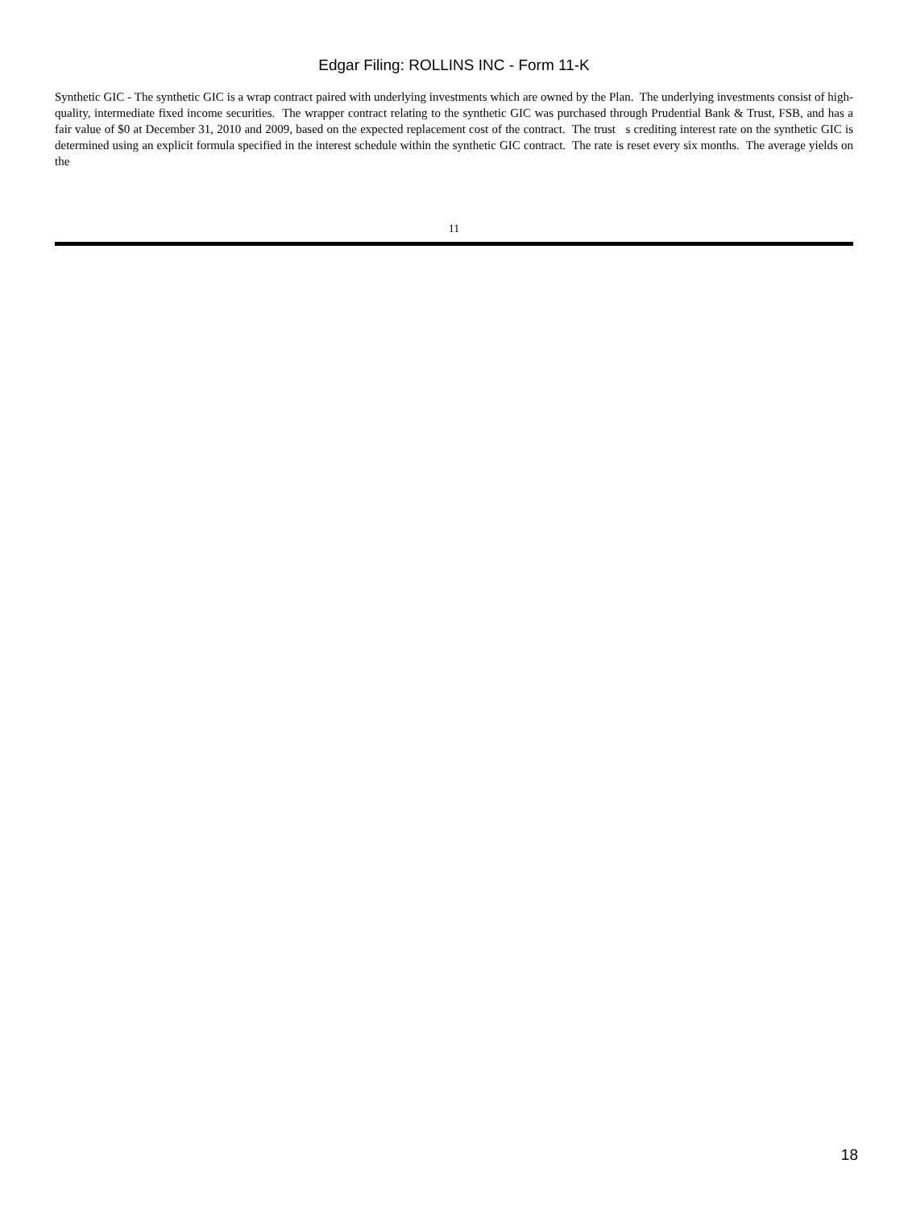Edgar Filing: ROLLINS INC - Form 11-K
Synthetic GIC - The synthetic GIC is a wrap contract paired with underlying investments which are owned by the Plan. The underlying investments consist of high-quality, intermediate fixed income securities. The wrapper contract relating to the synthetic GIC was purchased through Prudential Bank & Trust, FSB, and has a fair value of $0 at December 31, 2010 and 2009, based on the expected replacement cost of the contract. The trust s crediting interest rate on the synthetic GIC is determined using an explicit formula specified in the interest schedule within the synthetic GIC contract. The rate is reset every six months. The average yields on the
11
18